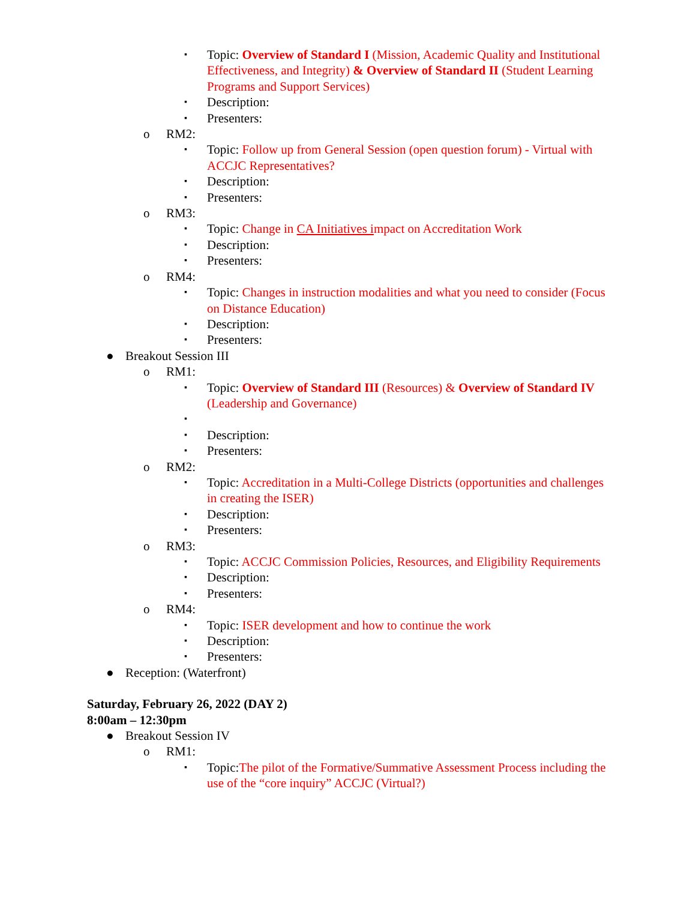▪ Topic: Overview of Standard I (Mission, Academic Quality and Institutional Effectiveness, and Integrity) & Overview of Standard II (Student Learning Programs and Support Services)
▪ Description:
▪ Presenters:
o RM2:
▪ Topic: Follow up from General Session (open question forum) - Virtual with ACCJC Representatives?
▪ Description:
▪ Presenters:
o RM3:
▪ Topic: Change in CA Initiatives impact on Accreditation Work
▪ Description:
▪ Presenters:
o RM4:
▪ Topic: Changes in instruction modalities and what you need to consider (Focus on Distance Education)
▪ Description:
▪ Presenters:
● Breakout Session III
o RM1:
▪ Topic: Overview of Standard III (Resources) & Overview of Standard IV (Leadership and Governance)
▪ ▪ Description:
▪ Presenters:
o RM2:
▪ Topic: Accreditation in a Multi-College Districts (opportunities and challenges in creating the ISER)
▪ Description:
▪ Presenters:
o RM3:
▪ Topic: ACCJC Commission Policies, Resources, and Eligibility Requirements
▪ Description:
▪ Presenters:
o RM4:
▪ Topic: ISER development and how to continue the work
▪ Description:
▪ Presenters:
● Reception: (Waterfront)
Saturday, February 26, 2022 (DAY 2)
8:00am – 12:30pm
● Breakout Session IV
o RM1:
▪ Topic:The pilot of the Formative/Summative Assessment Process including the use of the “core inquiry” ACCJC (Virtual?)